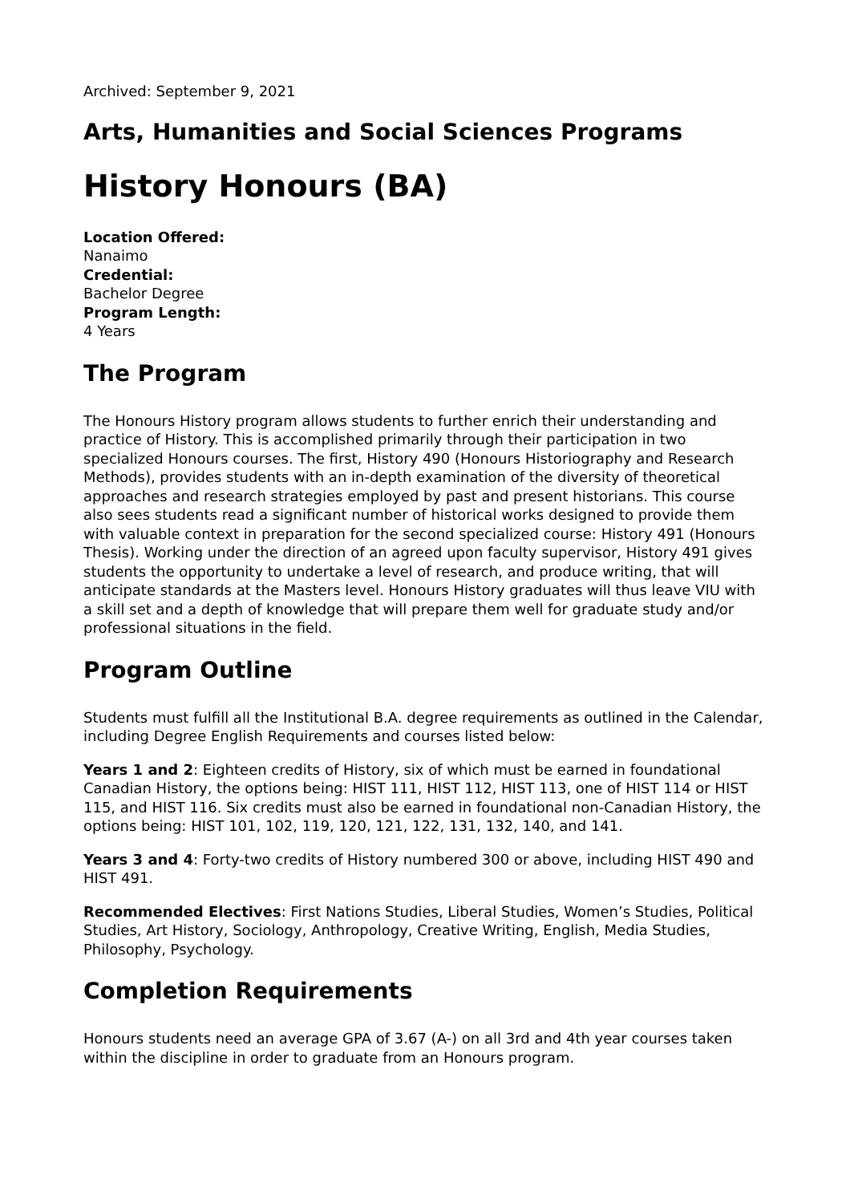Archived: September 9, 2021
Arts, Humanities and Social Sciences Programs
History Honours (BA)
Location Offered:
Nanaimo
Credential:
Bachelor Degree
Program Length:
4 Years
The Program
The Honours History program allows students to further enrich their understanding and practice of History. This is accomplished primarily through their participation in two specialized Honours courses. The first, History 490 (Honours Historiography and Research Methods), provides students with an in-depth examination of the diversity of theoretical approaches and research strategies employed by past and present historians. This course also sees students read a significant number of historical works designed to provide them with valuable context in preparation for the second specialized course: History 491 (Honours Thesis). Working under the direction of an agreed upon faculty supervisor, History 491 gives students the opportunity to undertake a level of research, and produce writing, that will anticipate standards at the Masters level. Honours History graduates will thus leave VIU with a skill set and a depth of knowledge that will prepare them well for graduate study and/or professional situations in the field.
Program Outline
Students must fulfill all the Institutional B.A. degree requirements as outlined in the Calendar, including Degree English Requirements and courses listed below:
Years 1 and 2: Eighteen credits of History, six of which must be earned in foundational Canadian History, the options being: HIST 111, HIST 112, HIST 113, one of HIST 114 or HIST 115, and HIST 116. Six credits must also be earned in foundational non-Canadian History, the options being: HIST 101, 102, 119, 120, 121, 122, 131, 132, 140, and 141.
Years 3 and 4: Forty-two credits of History numbered 300 or above, including HIST 490 and HIST 491.
Recommended Electives: First Nations Studies, Liberal Studies, Women’s Studies, Political Studies, Art History, Sociology, Anthropology, Creative Writing, English, Media Studies, Philosophy, Psychology.
Completion Requirements
Honours students need an average GPA of 3.67 (A-) on all 3rd and 4th year courses taken within the discipline in order to graduate from an Honours program.